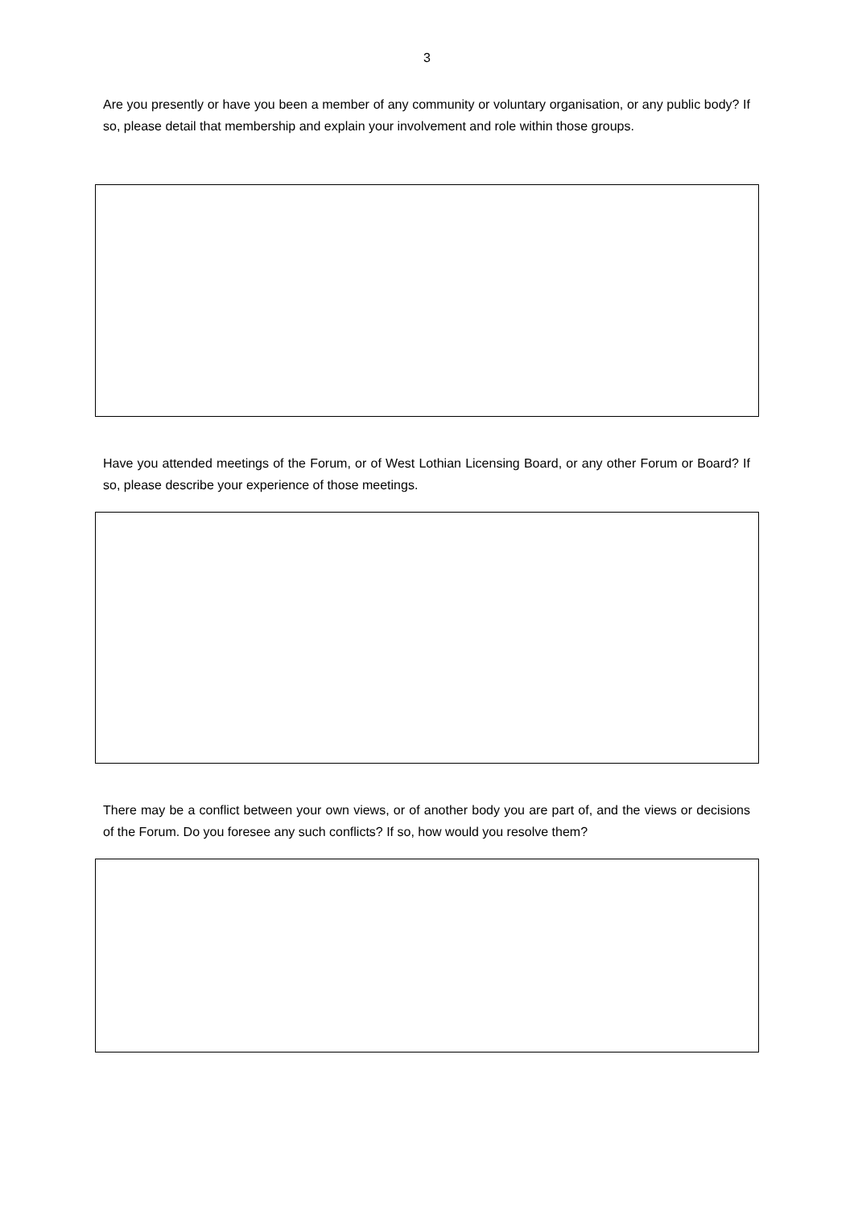3
Are you presently or have you been a member of any community or voluntary organisation, or any public body? If so, please detail that membership and explain your involvement and role within those groups.
Have you attended meetings of the Forum, or of West Lothian Licensing Board, or any other Forum or Board? If so, please describe your experience of those meetings.
There may be a conflict between your own views, or of another body you are part of, and the views or decisions of the Forum. Do you foresee any such conflicts? If so, how would you resolve them?